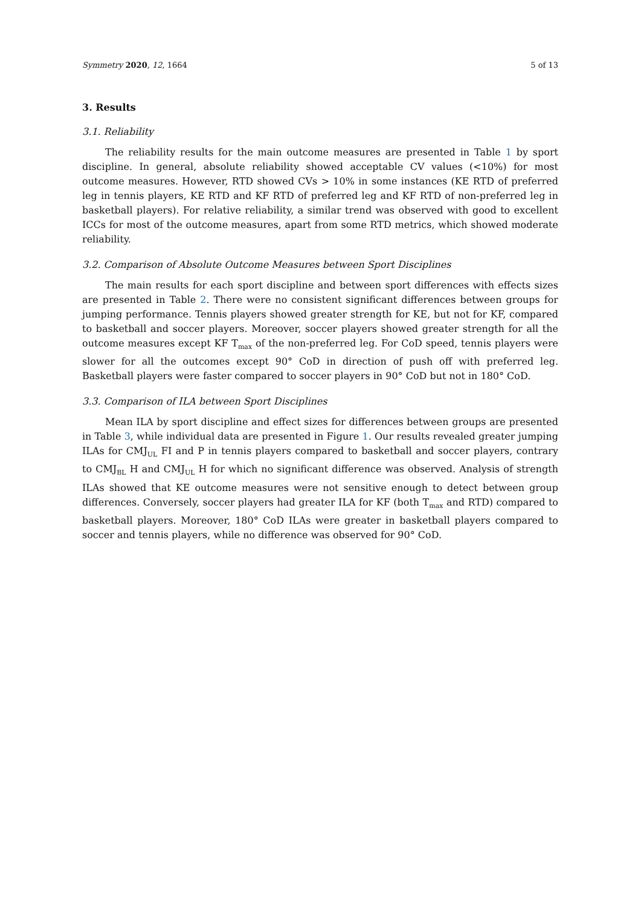Symmetry 2020, 12, 1664 5 of 13
3. Results
3.1. Reliability
The reliability results for the main outcome measures are presented in Table 1 by sport discipline. In general, absolute reliability showed acceptable CV values (<10%) for most outcome measures. However, RTD showed CVs > 10% in some instances (KE RTD of preferred leg in tennis players, KE RTD and KF RTD of preferred leg and KF RTD of non-preferred leg in basketball players). For relative reliability, a similar trend was observed with good to excellent ICCs for most of the outcome measures, apart from some RTD metrics, which showed moderate reliability.
3.2. Comparison of Absolute Outcome Measures between Sport Disciplines
The main results for each sport discipline and between sport differences with effects sizes are presented in Table 2. There were no consistent significant differences between groups for jumping performance. Tennis players showed greater strength for KE, but not for KF, compared to basketball and soccer players. Moreover, soccer players showed greater strength for all the outcome measures except KF T<sub>max</sub> of the non-preferred leg. For CoD speed, tennis players were slower for all the outcomes except 90° CoD in direction of push off with preferred leg. Basketball players were faster compared to soccer players in 90° CoD but not in 180° CoD.
3.3. Comparison of ILA between Sport Disciplines
Mean ILA by sport discipline and effect sizes for differences between groups are presented in Table 3, while individual data are presented in Figure 1. Our results revealed greater jumping ILAs for CMJ<sub>UL</sub> FI and P in tennis players compared to basketball and soccer players, contrary to CMJ<sub>BL</sub> H and CMJ<sub>UL</sub> H for which no significant difference was observed. Analysis of strength ILAs showed that KE outcome measures were not sensitive enough to detect between group differences. Conversely, soccer players had greater ILA for KF (both T<sub>max</sub> and RTD) compared to basketball players. Moreover, 180° CoD ILAs were greater in basketball players compared to soccer and tennis players, while no difference was observed for 90° CoD.